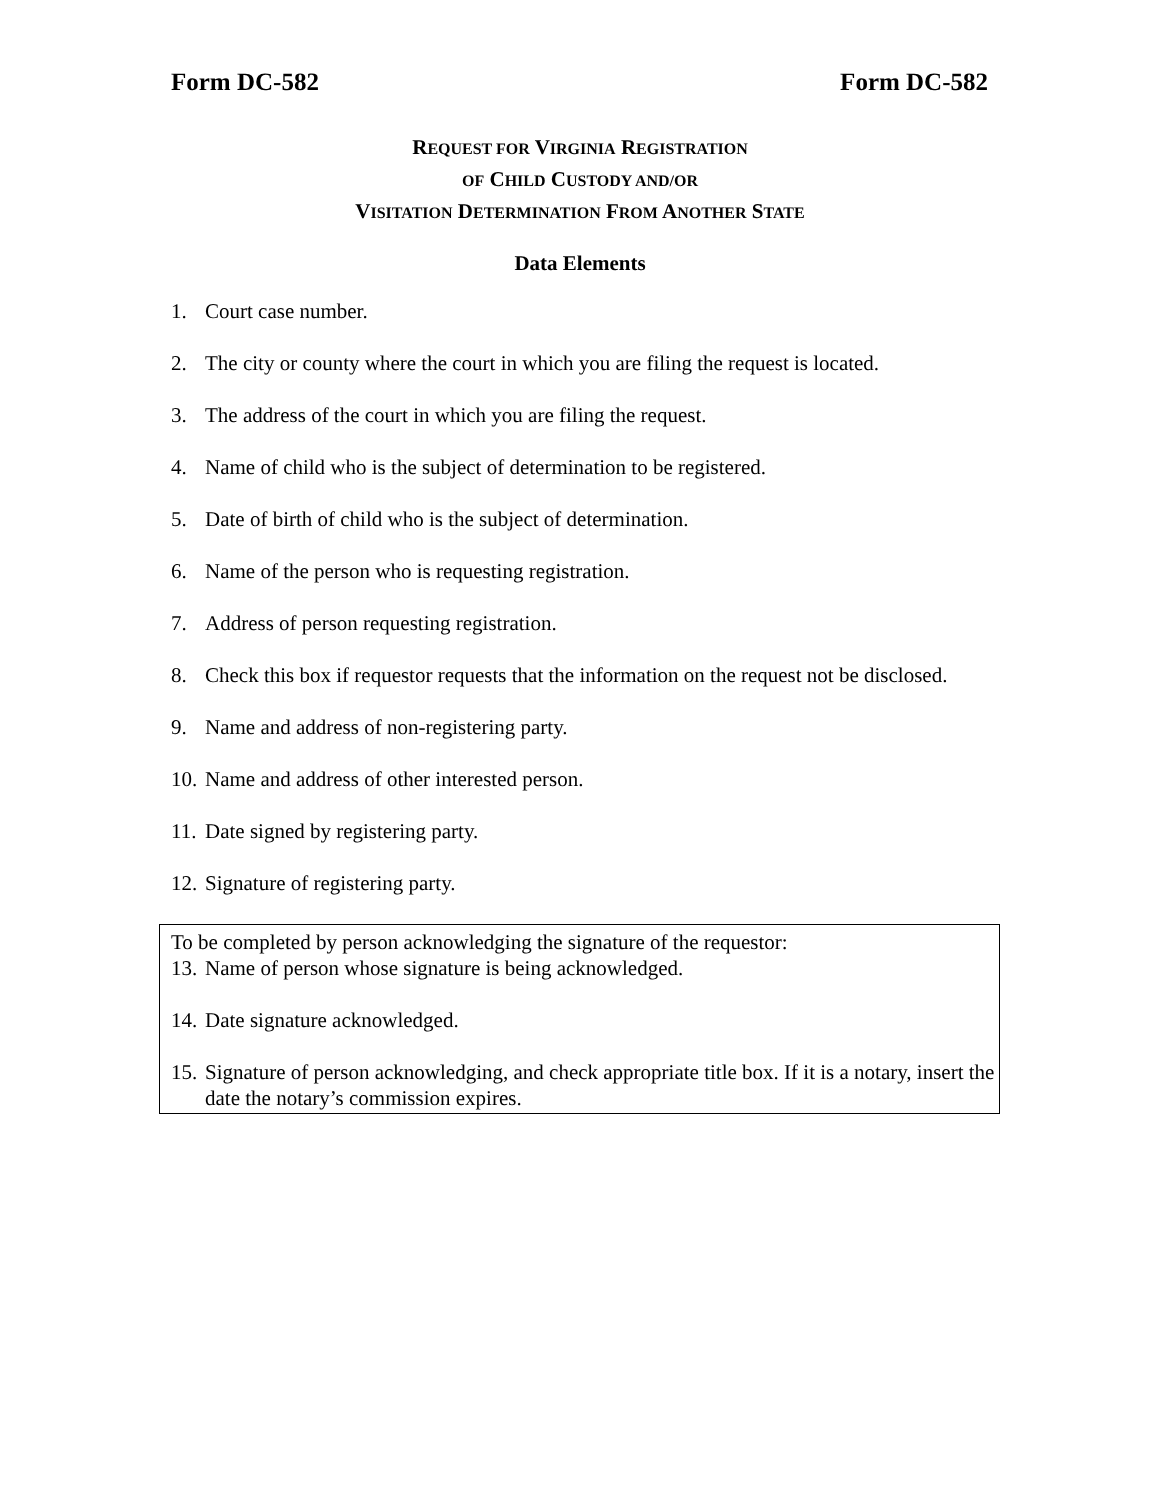Form DC-582 Form DC-582
REQUEST FOR VIRGINIA REGISTRATION
OF CHILD CUSTODY AND/OR
VISITATION DETERMINATION FROM ANOTHER STATE
Data Elements
1. Court case number.
2. The city or county where the court in which you are filing the request is located.
3. The address of the court in which you are filing the request.
4. Name of child who is the subject of determination to be registered.
5. Date of birth of child who is the subject of determination.
6. Name of the person who is requesting registration.
7. Address of person requesting registration.
8. Check this box if requestor requests that the information on the request not be disclosed.
9. Name and address of non-registering party.
10. Name and address of other interested person.
11. Date signed by registering party.
12. Signature of registering party.
To be completed by person acknowledging the signature of the requestor:
13. Name of person whose signature is being acknowledged.
14. Date signature acknowledged.
15. Signature of person acknowledging, and check appropriate title box. If it is a notary, insert the date the notary’s commission expires.